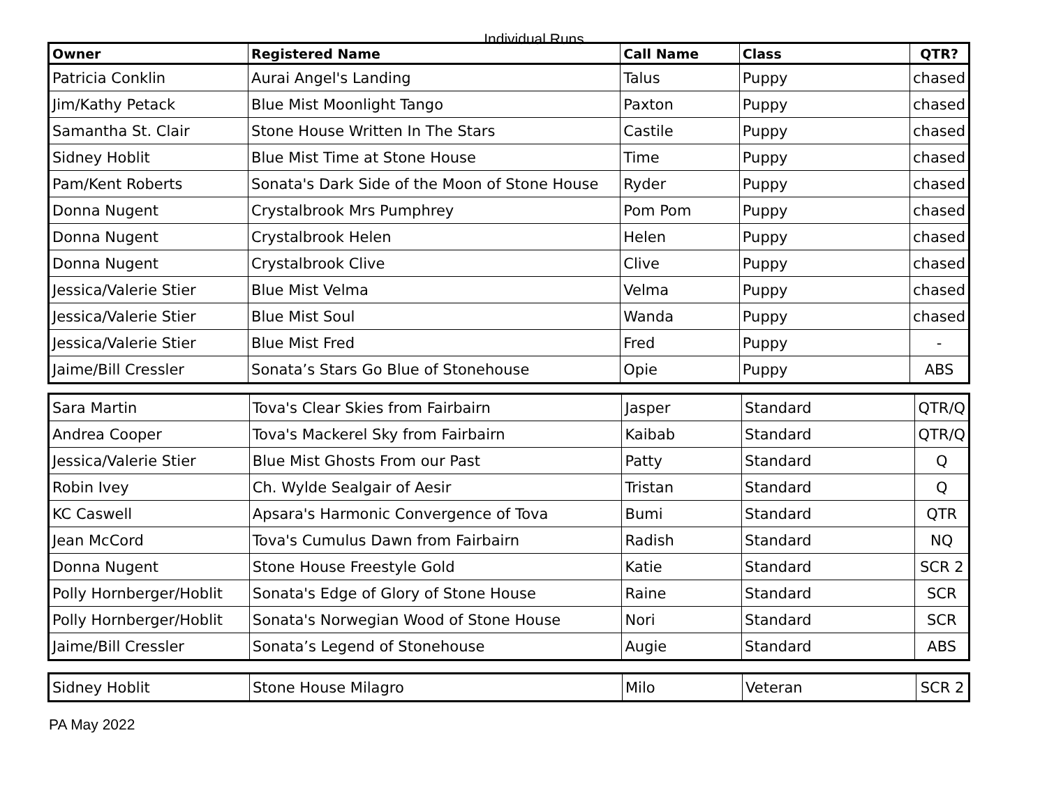Individual Runs
| Owner | Registered Name | Call Name | Class | QTR? |
| --- | --- | --- | --- | --- |
| Patricia Conklin | Aurai Angel's Landing | Talus | Puppy | chased |
| Jim/Kathy Petack | Blue Mist Moonlight Tango | Paxton | Puppy | chased |
| Samantha St. Clair | Stone House Written In The Stars | Castile | Puppy | chased |
| Sidney Hoblit | Blue Mist Time at Stone House | Time | Puppy | chased |
| Pam/Kent Roberts | Sonata's Dark Side of the Moon of Stone House | Ryder | Puppy | chased |
| Donna Nugent | Crystalbrook Mrs Pumphrey | Pom Pom | Puppy | chased |
| Donna Nugent | Crystalbrook Helen | Helen | Puppy | chased |
| Donna Nugent | Crystalbrook Clive | Clive | Puppy | chased |
| Jessica/Valerie Stier | Blue Mist Velma | Velma | Puppy | chased |
| Jessica/Valerie Stier | Blue Mist Soul | Wanda | Puppy | chased |
| Jessica/Valerie Stier | Blue Mist Fred | Fred | Puppy | - |
| Jaime/Bill Cressler | Sonata’s Stars Go Blue of Stonehouse | Opie | Puppy | ABS |
| Sara Martin | Tova's Clear Skies from Fairbairn | Jasper | Standard | QTR/Q |
| Andrea Cooper | Tova's Mackerel Sky from Fairbairn | Kaibab | Standard | QTR/Q |
| Jessica/Valerie Stier | Blue Mist Ghosts From our Past | Patty | Standard | Q |
| Robin Ivey | Ch. Wylde Sealgair of Aesir | Tristan | Standard | Q |
| KC Caswell | Apsara's Harmonic Convergence of Tova | Bumi | Standard | QTR |
| Jean McCord | Tova's Cumulus Dawn from Fairbairn | Radish | Standard | NQ |
| Donna Nugent | Stone House Freestyle Gold | Katie | Standard | SCR 2 |
| Polly Hornberger/Hoblit | Sonata's Edge of Glory of Stone House | Raine | Standard | SCR |
| Polly Hornberger/Hoblit | Sonata's Norwegian Wood of Stone House | Nori | Standard | SCR |
| Jaime/Bill Cressler | Sonata’s Legend of Stonehouse | Augie | Standard | ABS |
| Sidney Hoblit | Stone House Milagro | Milo | Veteran | SCR 2 |
PA May 2022